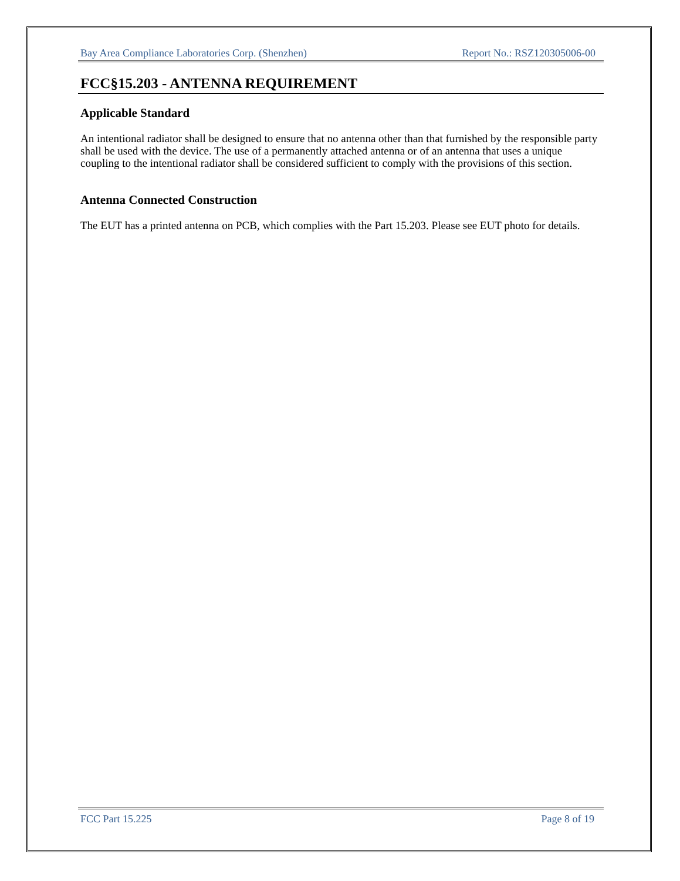Bay Area Compliance Laboratories Corp. (Shenzhen) Report No.: RSZ120305006-00
FCC§15.203 - ANTENNA REQUIREMENT
Applicable Standard
An intentional radiator shall be designed to ensure that no antenna other than that furnished by the responsible party shall be used with the device. The use of a permanently attached antenna or of an antenna that uses a unique coupling to the intentional radiator shall be considered sufficient to comply with the provisions of this section.
Antenna Connected Construction
The EUT has a printed antenna on PCB, which complies with the Part 15.203. Please see EUT photo for details.
FCC Part 15.225 Page 8 of 19